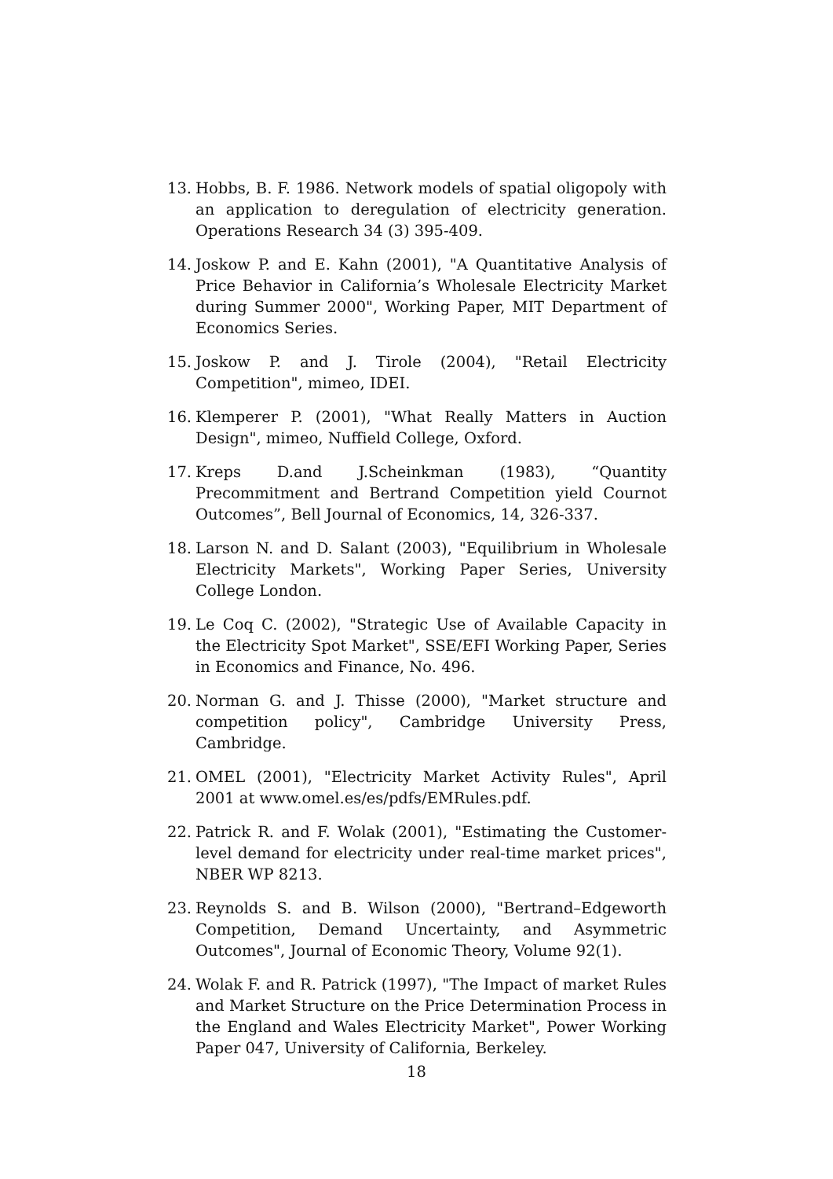13. Hobbs, B. F. 1986. Network models of spatial oligopoly with an application to deregulation of electricity generation. Operations Research 34 (3) 395-409.
14. Joskow P. and E. Kahn (2001), "A Quantitative Analysis of Price Behavior in California’s Wholesale Electricity Market during Summer 2000", Working Paper, MIT Department of Economics Series.
15. Joskow P. and J. Tirole (2004), "Retail Electricity Competition", mimeo, IDEI.
16. Klemperer P. (2001), "What Really Matters in Auction Design", mimeo, Nuffield College, Oxford.
17. Kreps D.and J.Scheinkman (1983), “Quantity Precommitment and Bertrand Competition yield Cournot Outcomes”, Bell Journal of Economics, 14, 326-337.
18. Larson N. and D. Salant (2003), "Equilibrium in Wholesale Electricity Markets", Working Paper Series, University College London.
19. Le Coq C. (2002), "Strategic Use of Available Capacity in the Electricity Spot Market", SSE/EFI Working Paper, Series in Economics and Finance, No. 496.
20. Norman G. and J. Thisse (2000), "Market structure and competition policy", Cambridge University Press, Cambridge.
21. OMEL (2001), "Electricity Market Activity Rules", April 2001 at www.omel.es/es/pdfs/EMRules.pdf.
22. Patrick R. and F. Wolak (2001), "Estimating the Customer-level demand for electricity under real-time market prices", NBER WP 8213.
23. Reynolds S. and B. Wilson (2000), "Bertrand–Edgeworth Competition, Demand Uncertainty, and Asymmetric Outcomes", Journal of Economic Theory, Volume 92(1).
24. Wolak F. and R. Patrick (1997), "The Impact of market Rules and Market Structure on the Price Determination Process in the England and Wales Electricity Market", Power Working Paper 047, University of California, Berkeley.
18